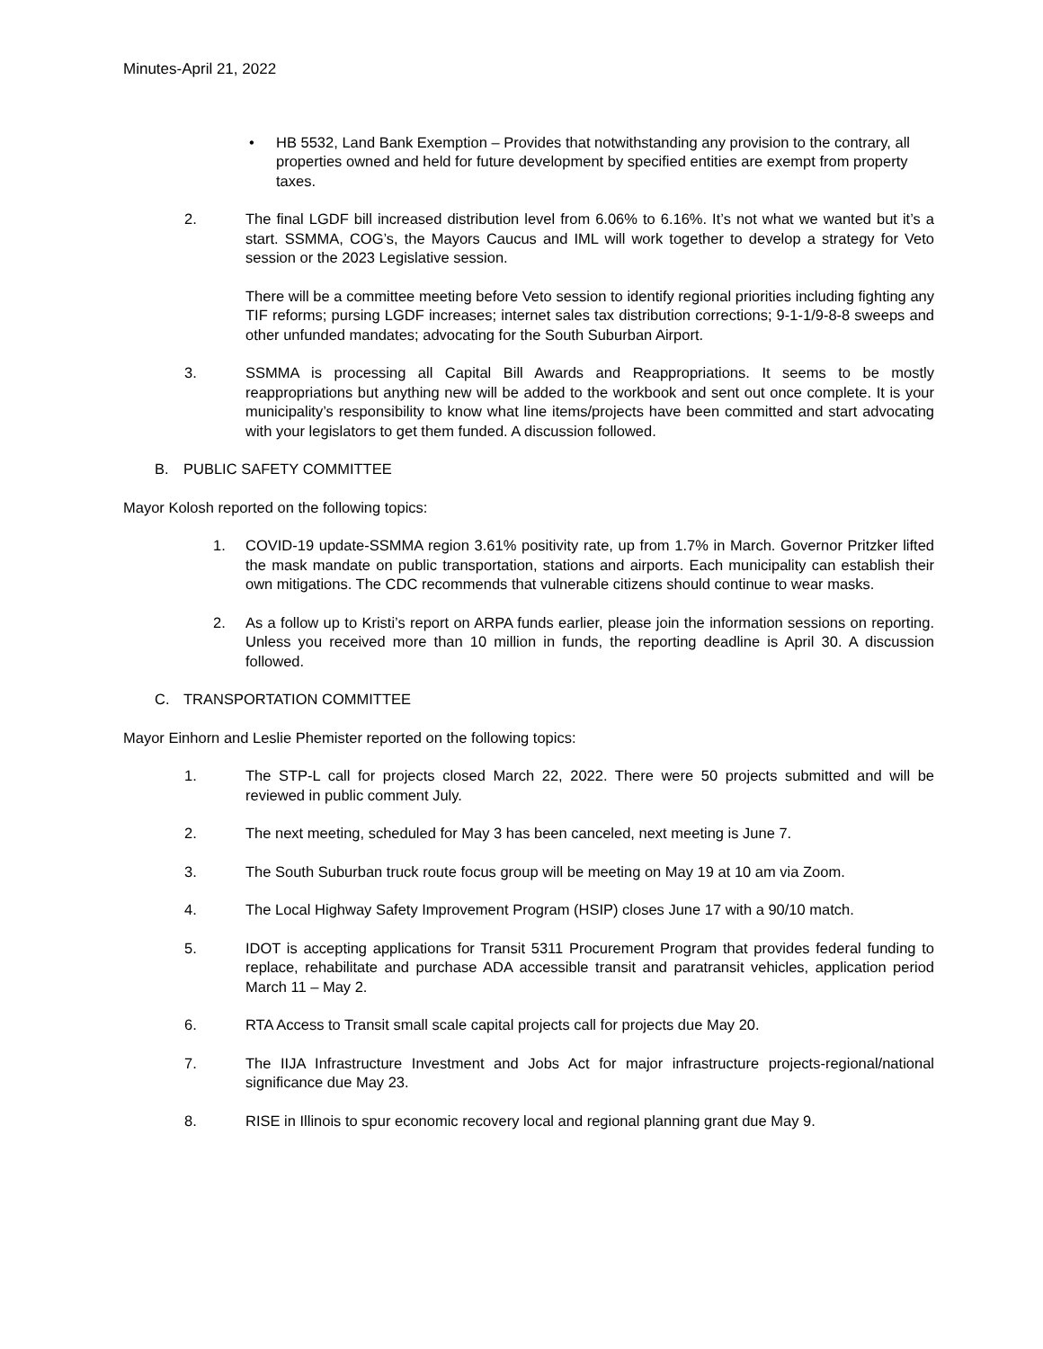Minutes-April 21, 2022
• HB 5532, Land Bank Exemption – Provides that notwithstanding any provision to the contrary, all properties owned and held for future development by specified entities are exempt from property taxes.
2. The final LGDF bill increased distribution level from 6.06% to 6.16%. It’s not what we wanted but it’s a start. SSMMA, COG’s, the Mayors Caucus and IML will work together to develop a strategy for Veto session or the 2023 Legislative session.
There will be a committee meeting before Veto session to identify regional priorities including fighting any TIF reforms; pursing LGDF increases; internet sales tax distribution corrections; 9-1-1/9-8-8 sweeps and other unfunded mandates; advocating for the South Suburban Airport.
3. SSMMA is processing all Capital Bill Awards and Reappropriations. It seems to be mostly reappropriations but anything new will be added to the workbook and sent out once complete. It is your municipality’s responsibility to know what line items/projects have been committed and start advocating with your legislators to get them funded. A discussion followed.
B. PUBLIC SAFETY COMMITTEE
Mayor Kolosh reported on the following topics:
1. COVID-19 update-SSMMA region 3.61% positivity rate, up from 1.7% in March. Governor Pritzker lifted the mask mandate on public transportation, stations and airports. Each municipality can establish their own mitigations. The CDC recommends that vulnerable citizens should continue to wear masks.
2. As a follow up to Kristi’s report on ARPA funds earlier, please join the information sessions on reporting. Unless you received more than 10 million in funds, the reporting deadline is April 30. A discussion followed.
C. TRANSPORTATION COMMITTEE
Mayor Einhorn and Leslie Phemister reported on the following topics:
1. The STP-L call for projects closed March 22, 2022. There were 50 projects submitted and will be reviewed in public comment July.
2. The next meeting, scheduled for May 3 has been canceled, next meeting is June 7.
3. The South Suburban truck route focus group will be meeting on May 19 at 10 am via Zoom.
4. The Local Highway Safety Improvement Program (HSIP) closes June 17 with a 90/10 match.
5. IDOT is accepting applications for Transit 5311 Procurement Program that provides federal funding to replace, rehabilitate and purchase ADA accessible transit and paratransit vehicles, application period March 11 – May 2.
6. RTA Access to Transit small scale capital projects call for projects due May 20.
7. The IIJA Infrastructure Investment and Jobs Act for major infrastructure projects-regional/national significance due May 23.
8. RISE in Illinois to spur economic recovery local and regional planning grant due May 9.